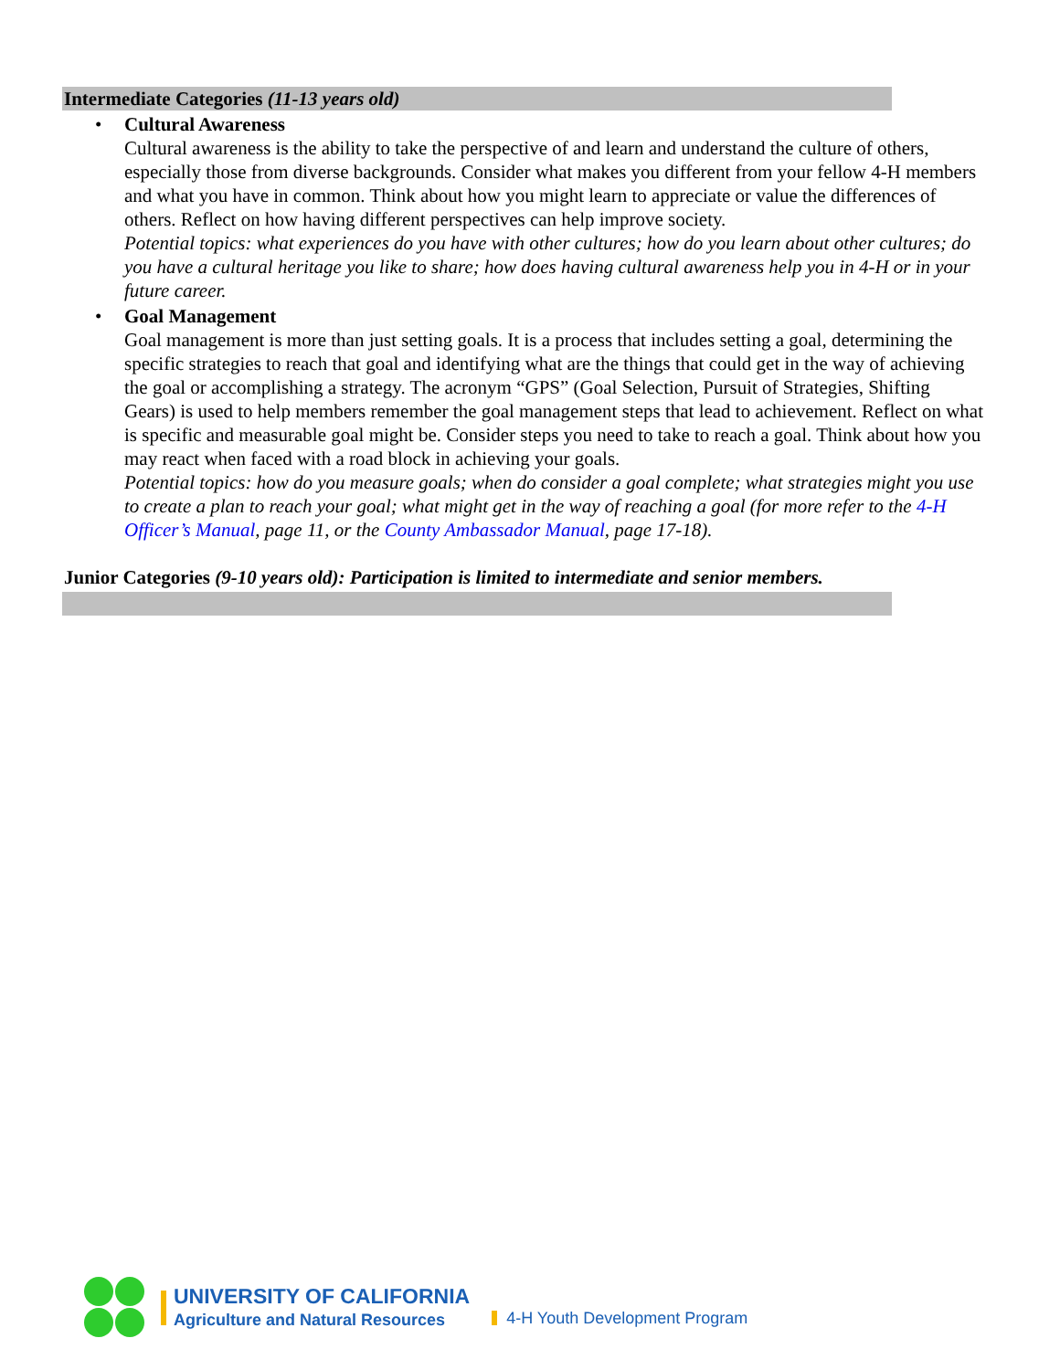Intermediate Categories (11-13 years old)
• Cultural Awareness
Cultural awareness is the ability to take the perspective of and learn and understand the culture of others, especially those from diverse backgrounds. Consider what makes you different from your fellow 4-H members and what you have in common. Think about how you might learn to appreciate or value the differences of others. Reflect on how having different perspectives can help improve society.
Potential topics: what experiences do you have with other cultures; how do you learn about other cultures; do you have a cultural heritage you like to share; how does having cultural awareness help you in 4-H or in your future career.
• Goal Management
Goal management is more than just setting goals. It is a process that includes setting a goal, determining the specific strategies to reach that goal and identifying what are the things that could get in the way of achieving the goal or accomplishing a strategy. The acronym “GPS” (Goal Selection, Pursuit of Strategies, Shifting Gears) is used to help members remember the goal management steps that lead to achievement. Reflect on what is specific and measurable goal might be. Consider steps you need to take to reach a goal. Think about how you may react when faced with a road block in achieving your goals.
Potential topics: how do you measure goals; when do consider a goal complete; what strategies might you use to create a plan to reach your goal; what might get in the way of reaching a goal (for more refer to the 4-H Officer’s Manual, page 11, or the County Ambassador Manual, page 17-18).
Junior Categories (9-10 years old): Participation is limited to intermediate and senior members.
UNIVERSITY OF CALIFORNIA
Agriculture and Natural Resources
4-H Youth Development Program